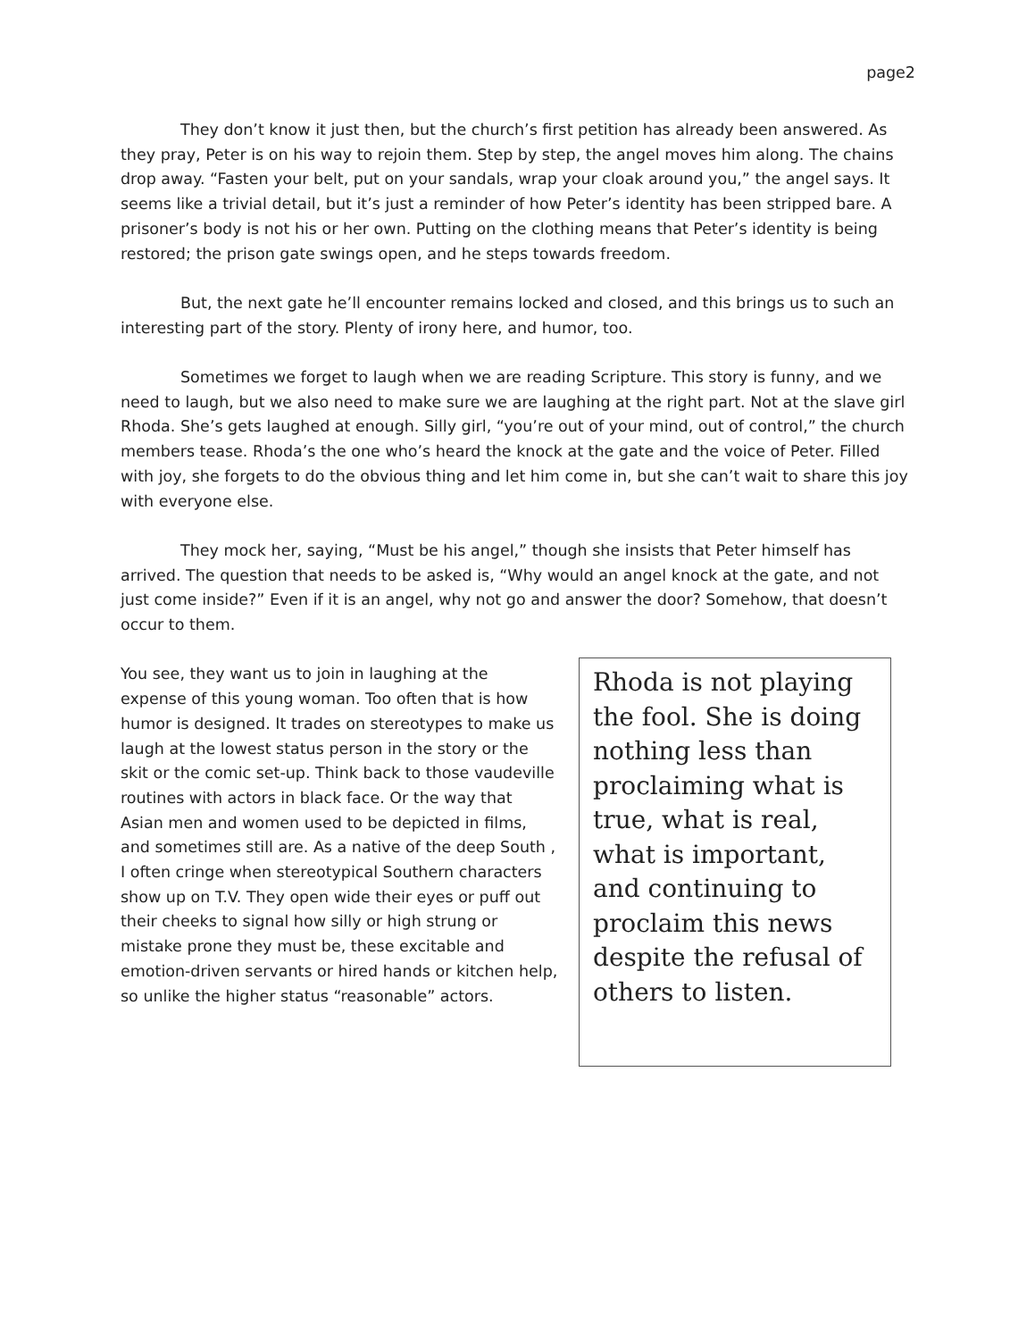page2
They don’t know it just then, but the church’s first petition has already been answered. As they pray, Peter is on his way to rejoin them. Step by step, the angel moves him along. The chains drop away. “Fasten your belt, put on your sandals, wrap your cloak around you,” the angel says. It seems like a trivial detail, but it’s just a reminder of how Peter’s identity has been stripped bare. A prisoner’s body is not his or her own. Putting on the clothing means that Peter’s identity is being restored; the prison gate swings open, and he steps towards freedom.
But, the next gate he’ll encounter remains locked and closed, and this brings us to such an interesting part of the story. Plenty of irony here, and humor, too.
Sometimes we forget to laugh when we are reading Scripture. This story is funny, and we need to laugh, but we also need to make sure we are laughing at the right part. Not at the slave girl Rhoda. She’s gets laughed at enough. Silly girl, “you’re out of your mind, out of control,” the church members tease. Rhoda’s the one who’s heard the knock at the gate and the voice of Peter. Filled with joy, she forgets to do the obvious thing and let him come in, but she can’t wait to share this joy with everyone else.
They mock her, saying, “Must be his angel,” though she insists that Peter himself has arrived. The question that needs to be asked is, “Why would an angel knock at the gate, and not just come inside?” Even if it is an angel, why not go and answer the door? Somehow, that doesn’t occur to them.
You see, they want us to join in laughing at the expense of this young woman. Too often that is how humor is designed. It trades on stereotypes to make us laugh at the lowest status person in the story or the skit or the comic set-up. Think back to those vaudeville routines with actors in black face. Or the way that Asian men and women used to be depicted in films, and sometimes still are. As a native of the deep South , I often cringe when stereotypical Southern characters show up on T.V. They open wide their eyes or puff out their cheeks to signal how silly or high strung or mistake prone they must be, these excitable and emotion-driven servants or hired hands or kitchen help, so unlike the higher status “reasonable” actors.
Rhoda is not playing the fool. She is doing nothing less than proclaiming what is true, what is real, what is important, and continuing to proclaim this news despite the refusal of others to listen.